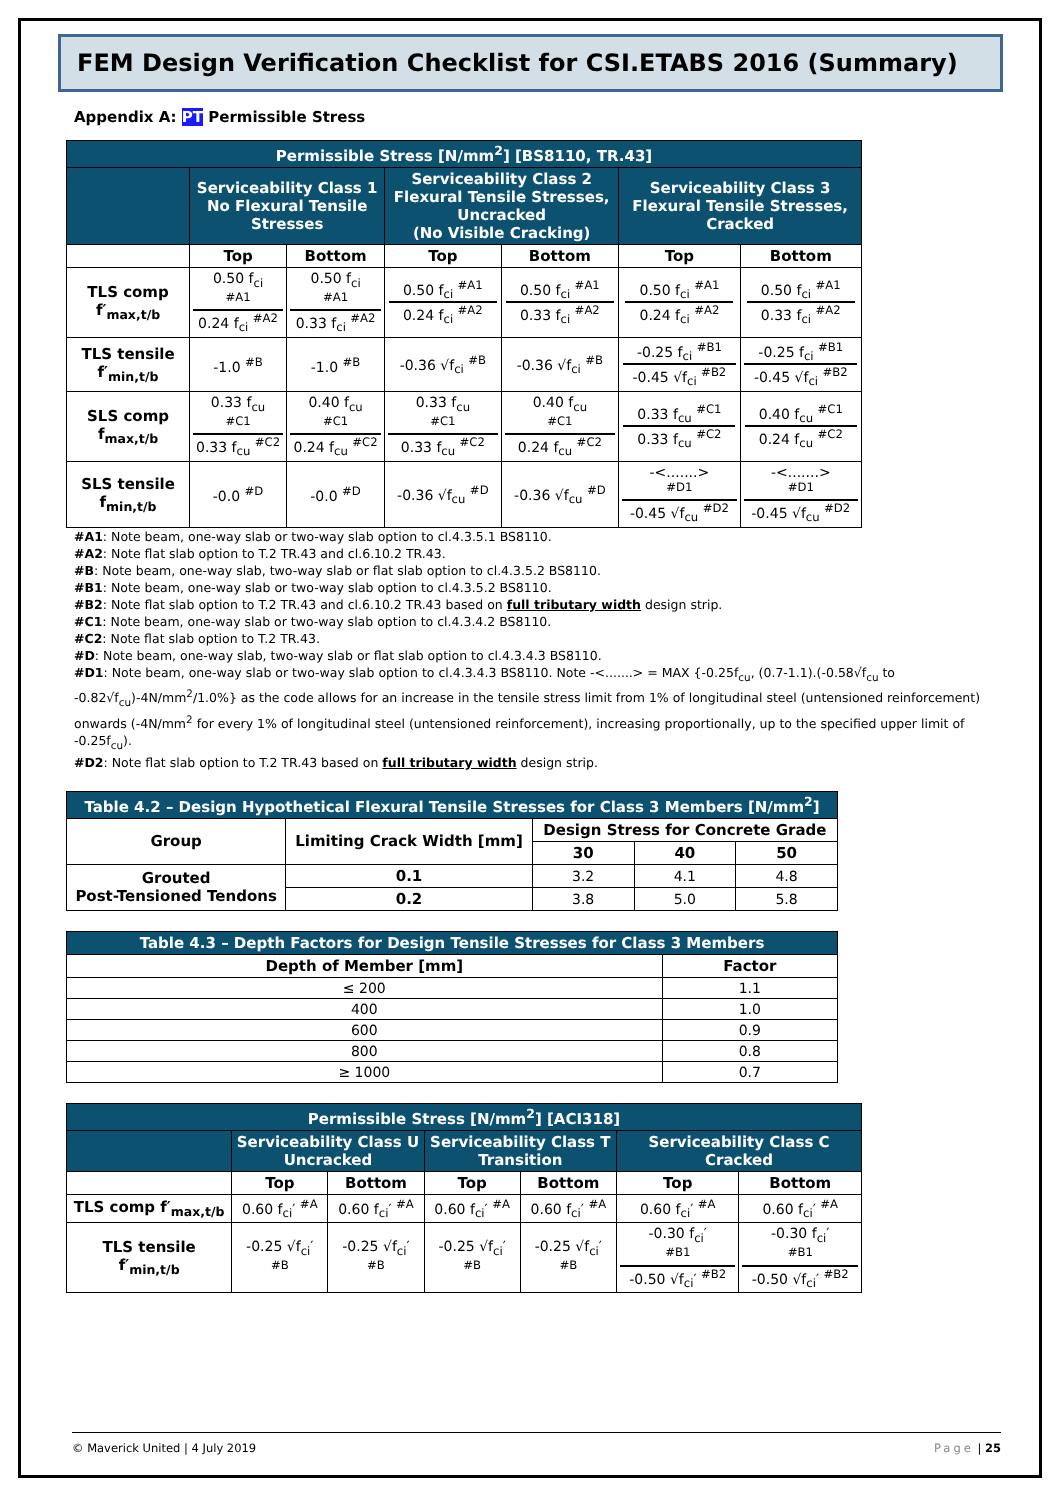FEM Design Verification Checklist for CSI.ETABS 2016 (Summary)
Appendix A: PT Permissible Stress
| Permissible Stress [N/mm<sup>2</sup>] [BS8110, TR.43] | | | | | | |
| --- | --- | --- | --- | --- | --- | --- |
| | Serviceability Class 1 No Flexural Tensile Stresses | | Serviceability Class 2 Flexural Tensile Stresses, Uncracked (No Visible Cracking) | | Serviceability Class 3 Flexural Tensile Stresses, Cracked | |
| | Top | Bottom | Top | Bottom | Top | Bottom |
| TLS comp f′<sub>max,t/b</sub> | 0.50 f<sub>ci</sub> <sup>#A1</sup> 0.24 f<sub>ci</sub> <sup>#A2</sup> | 0.50 f<sub>ci</sub> <sup>#A1</sup> 0.33 f<sub>ci</sub> <sup>#A2</sup> | 0.50 f<sub>ci</sub> <sup>#A1</sup> 0.24 f<sub>ci</sub> <sup>#A2</sup> | 0.50 f<sub>ci</sub> <sup>#A1</sup> 0.33 f<sub>ci</sub> <sup>#A2</sup> | 0.50 f<sub>ci</sub> <sup>#A1</sup> 0.24 f<sub>ci</sub> <sup>#A2</sup> | 0.50 f<sub>ci</sub> <sup>#A1</sup> 0.33 f<sub>ci</sub> <sup>#A2</sup> |
| TLS tensile f′<sub>min,t/b</sub> | -1.0 <sup>#B</sup> | -1.0 <sup>#B</sup> | -0.36 √f<sub>ci</sub> <sup>#B</sup> | -0.36 √f<sub>ci</sub> <sup>#B</sup> | -0.25 f<sub>ci</sub> <sup>#B1</sup> -0.45 √f<sub>ci</sub> <sup>#B2</sup> | -0.25 f<sub>ci</sub> <sup>#B1</sup> -0.45 √f<sub>ci</sub> <sup>#B2</sup> |
| SLS comp f<sub>max,t/b</sub> | 0.33 f<sub>cu</sub> <sup>#C1</sup> 0.33 f<sub>cu</sub> <sup>#C2</sup> | 0.40 f<sub>cu</sub> <sup>#C1</sup> 0.24 f<sub>cu</sub> <sup>#C2</sup> | 0.33 f<sub>cu</sub> <sup>#C1</sup> 0.33 f<sub>cu</sub> <sup>#C2</sup> | 0.40 f<sub>cu</sub> <sup>#C1</sup> 0.24 f<sub>cu</sub> <sup>#C2</sup> | 0.33 f<sub>cu</sub> <sup>#C1</sup> 0.33 f<sub>cu</sub> <sup>#C2</sup> | 0.40 f<sub>cu</sub> <sup>#C1</sup> 0.24 f<sub>cu</sub> <sup>#C2</sup> |
| SLS tensile f<sub>min,t/b</sub> | -0.0 <sup>#D</sup> | -0.0 <sup>#D</sup> | -0.36 √f<sub>cu</sub> <sup>#D</sup> | -0.36 √f<sub>cu</sub> <sup>#D</sup> | -<.......> <sup>#D1</sup> -0.45 √f<sub>cu</sub> <sup>#D2</sup> | -<.......> <sup>#D1</sup> -0.45 √f<sub>cu</sub> <sup>#D2</sup> |
#A1: Note beam, one-way slab or two-way slab option to cl.4.3.5.1 BS8110.
#A2: Note flat slab option to T.2 TR.43 and cl.6.10.2 TR.43.
#B: Note beam, one-way slab, two-way slab or flat slab option to cl.4.3.5.2 BS8110.
#B1: Note beam, one-way slab or two-way slab option to cl.4.3.5.2 BS8110.
#B2: Note flat slab option to T.2 TR.43 and cl.6.10.2 TR.43 based on full tributary width design strip.
#C1: Note beam, one-way slab or two-way slab option to cl.4.3.4.2 BS8110.
#C2: Note flat slab option to T.2 TR.43.
#D: Note beam, one-way slab, two-way slab or flat slab option to cl.4.3.4.3 BS8110.
#D1: Note beam, one-way slab or two-way slab option to cl.4.3.4.3 BS8110. Note -<.......> = MAX {-0.25f<sub>cu</sub>, (0.7-1.1).(-0.58√f<sub>cu</sub> to -0.82√f<sub>cu</sub>)-4N/mm<sup>2</sup>/1.0%} as the code allows for an increase in the tensile stress limit from 1% of longitudinal steel (untensioned reinforcement) onwards (-4N/mm<sup>2</sup> for every 1% of longitudinal steel (untensioned reinforcement), increasing proportionally, up to the specified upper limit of -0.25f<sub>cu</sub>).
#D2: Note flat slab option to T.2 TR.43 based on full tributary width design strip.
| Table 4.2 – Design Hypothetical Flexural Tensile Stresses for Class 3 Members [N/mm<sup>2</sup>] | | | | |
| --- | --- | --- | --- | --- |
| Group | Limiting Crack Width [mm] | Design Stress for Concrete Grade | | |
| | | 30 | 40 | 50 |
| Grouted Post-Tensioned Tendons | 0.1 | 3.2 | 4.1 | 4.8 |
| | 0.2 | 3.8 | 5.0 | 5.8 |
| Table 4.3 – Depth Factors for Design Tensile Stresses for Class 3 Members | |
| --- | --- |
| Depth of Member [mm] | Factor |
| ≤ 200 | 1.1 |
| 400 | 1.0 |
| 600 | 0.9 |
| 800 | 0.8 |
| ≥ 1000 | 0.7 |
| Permissible Stress [N/mm<sup>2</sup>] [ACI318] | | | | | | |
| --- | --- | --- | --- | --- | --- | --- |
| | Serviceability Class U Uncracked | | Serviceability Class T Transition | | Serviceability Class C Cracked | |
| | Top | Bottom | Top | Bottom | Top | Bottom |
| TLS comp f′<sub>max,t/b</sub> | 0.60 f<sub>ci</sub>′ <sup>#A</sup> | 0.60 f<sub>ci</sub>′ <sup>#A</sup> | 0.60 f<sub>ci</sub>′ <sup>#A</sup> | 0.60 f<sub>ci</sub>′ <sup>#A</sup> | 0.60 f<sub>ci</sub>′ <sup>#A</sup> | 0.60 f<sub>ci</sub>′ <sup>#A</sup> |
| TLS tensile f′<sub>min,t/b</sub> | -0.25 √f<sub>ci</sub>′ <sup>#B</sup> | -0.25 √f<sub>ci</sub>′ <sup>#B</sup> | -0.25 √f<sub>ci</sub>′ <sup>#B</sup> | -0.25 √f<sub>ci</sub>′ <sup>#B</sup> | -0.30 f<sub>ci</sub>′ <sup>#B1</sup> -0.50 √f<sub>ci</sub>′ <sup>#B2</sup> | -0.30 f<sub>ci</sub>′ <sup>#B1</sup> -0.50 √f<sub>ci</sub>′ <sup>#B2</sup> |
© Maverick United | 4 July 2019 Page | 25